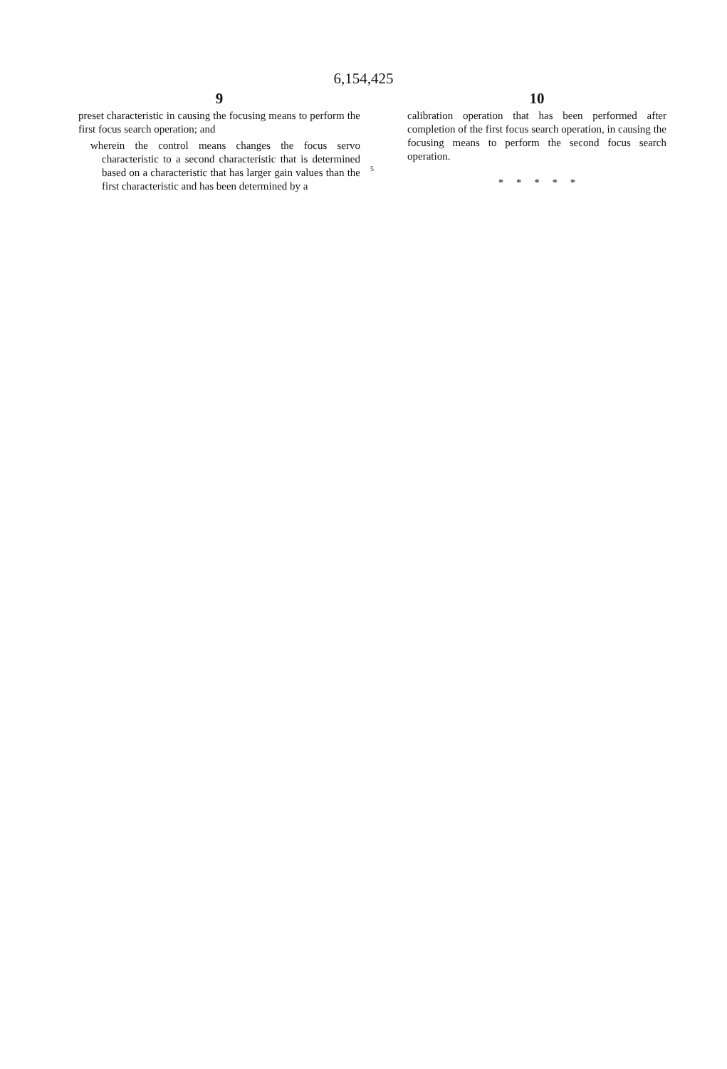6,154,425
9
preset characteristic in causing the focusing means to perform the first focus search operation; and
wherein the control means changes the focus servo characteristic to a second characteristic that is determined based on a characteristic that has larger gain values than the first characteristic and has been determined by a
5
10
calibration operation that has been performed after completion of the first focus search operation, in causing the focusing means to perform the second focus search operation.
* * * * *